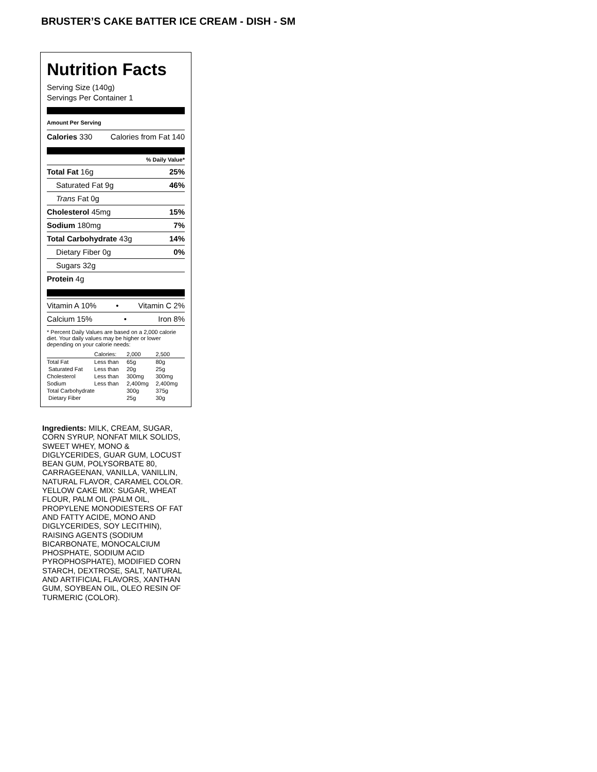BRUSTER’S CAKE BATTER ICE CREAM - DISH - SM
Nutrition Facts
Serving Size (140g)
Servings Per Container 1
Amount Per Serving
Calories 330 Calories from Fat 140
% Daily Value*
Total Fat 16g 25%
Saturated Fat 9g 46%
Trans Fat 0g
Cholesterol 45mg 15%
Sodium 180mg 7%
Total Carbohydrate 43g 14%
Dietary Fiber 0g 0%
Sugars 32g
Protein 4g
Vitamin A 10% • Vitamin C 2%
Calcium 15% • Iron 8%
* Percent Daily Values are based on a 2,000 calorie diet. Your daily values may be higher or lower depending on your calorie needs:
| | Calories: | 2,000 | 2,500 |
| Total Fat | Less than | 65g | 80g |
| Saturated Fat | Less than | 20g | 25g |
| Cholesterol | Less than | 300mg | 300mg |
| Sodium | Less than | 2,400mg | 2,400mg |
| Total Carbohydrate | | 300g | 375g |
| Dietary Fiber | | 25g | 30g |
Ingredients: MILK, CREAM, SUGAR, CORN SYRUP, NONFAT MILK SOLIDS, SWEET WHEY, MONO & DIGLYCERIDES, GUAR GUM, LOCUST BEAN GUM, POLYSORBATE 80, CARRAGEENAN, VANILLA, VANILLIN, NATURAL FLAVOR, CARAMEL COLOR. YELLOW CAKE MIX: SUGAR, WHEAT FLOUR, PALM OIL (PALM OIL, PROPYLENE MONODIESTERS OF FAT AND FATTY ACIDE, MONO AND DIGLYCERIDES, SOY LECITHIN), RAISING AGENTS (SODIUM BICARBONATE, MONOCALCIUM PHOSPHATE, SODIUM ACID PYROPHOSPHATE), MODIFIED CORN STARCH, DEXTROSE, SALT, NATURAL AND ARTIFICIAL FLAVORS, XANTHAN GUM, SOYBEAN OIL, OLEO RESIN OF TURMERIC (COLOR).